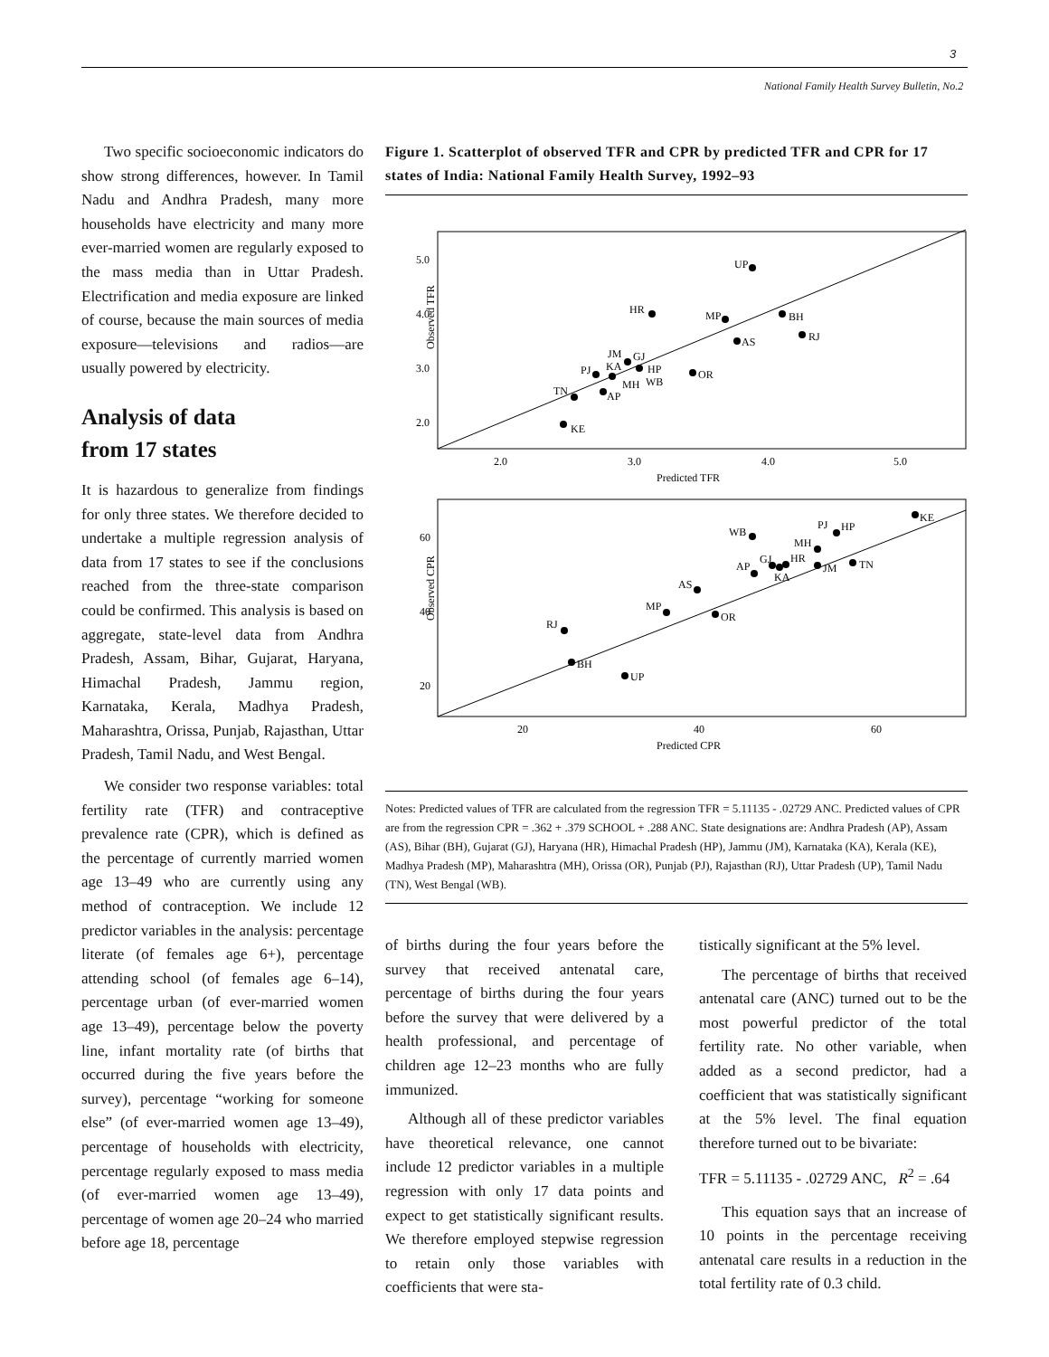3
National Family Health Survey Bulletin, No.2
Two specific socioeconomic indicators do show strong differences, however. In Tamil Nadu and Andhra Pradesh, many more households have electricity and many more ever-married women are regularly exposed to the mass media than in Uttar Pradesh. Electrification and media exposure are linked of course, because the main sources of media exposure—televisions and radios—are usually powered by electricity.
Analysis of data
from 17 states
It is hazardous to generalize from findings for only three states. We therefore decided to undertake a multiple regression analysis of data from 17 states to see if the conclusions reached from the three-state comparison could be confirmed. This analysis is based on aggregate, state-level data from Andhra Pradesh, Assam, Bihar, Gujarat, Haryana, Himachal Pradesh, Jammu region, Karnataka, Kerala, Madhya Pradesh, Maharashtra, Orissa, Punjab, Rajasthan, Uttar Pradesh, Tamil Nadu, and West Bengal.
We consider two response variables: total fertility rate (TFR) and contraceptive prevalence rate (CPR), which is defined as the percentage of currently married women age 13–49 who are currently using any method of contraception. We include 12 predictor variables in the analysis: percentage literate (of females age 6+), percentage attending school (of females age 6–14), percentage urban (of ever-married women age 13–49), percentage below the poverty line, infant mortality rate (of births that occurred during the five years before the survey), percentage “working for someone else” (of ever-married women age 13–49), percentage of households with electricity, percentage regularly exposed to mass media (of ever-married women age 13–49), percentage of women age 20–24 who married before age 18, percentage
Figure 1. Scatterplot of observed TFR and CPR by predicted TFR and CPR for 17 states of India: National Family Health Survey, 1992–93
Observed TFR
5.0
4.0
3.0
2.0
2.0
3.0
4.0
5.0
Predicted TFR
UP
HR
MP
BH
RJ
AS
OR
JM
GJ
PJ
KA
HP
MH
WB
TN
AP
KE
Observed CPR
60
40
20
20
40
60
Predicted CPR
KE
PJ
HP
WB
MH
HR
GJ
AP
JM
TN
KA
AS
MP
OR
RJ
BH
UP
Notes: Predicted values of TFR are calculated from the regression TFR = 5.11135 - .02729 ANC. Predicted values of CPR are from the regression CPR = .362 + .379 SCHOOL + .288 ANC. State designations are: Andhra Pradesh (AP), Assam (AS), Bihar (BH), Gujarat (GJ), Haryana (HR), Himachal Pradesh (HP), Jammu (JM), Karnataka (KA), Kerala (KE), Madhya Pradesh (MP), Maharashtra (MH), Orissa (OR), Punjab (PJ), Rajasthan (RJ), Uttar Pradesh (UP), Tamil Nadu (TN), West Bengal (WB).
of births during the four years before the survey that received antenatal care, percentage of births during the four years before the survey that were delivered by a health professional, and percentage of children age 12–23 months who are fully immunized.
Although all of these predictor variables have theoretical relevance, one cannot include 12 predictor variables in a multiple regression with only 17 data points and expect to get statistically significant results. We therefore employed stepwise regression to retain only those variables with coefficients that were sta-
tistically significant at the 5% level.
The percentage of births that received antenatal care (ANC) turned out to be the most powerful predictor of the total fertility rate. No other variable, when added as a second predictor, had a coefficient that was statistically significant at the 5% level. The final equation therefore turned out to be bivariate:
TFR = 5.11135 - .02729 ANC, R<sup>2</sup> = .64
This equation says that an increase of 10 points in the percentage receiving antenatal care results in a reduction in the total fertility rate of 0.3 child.